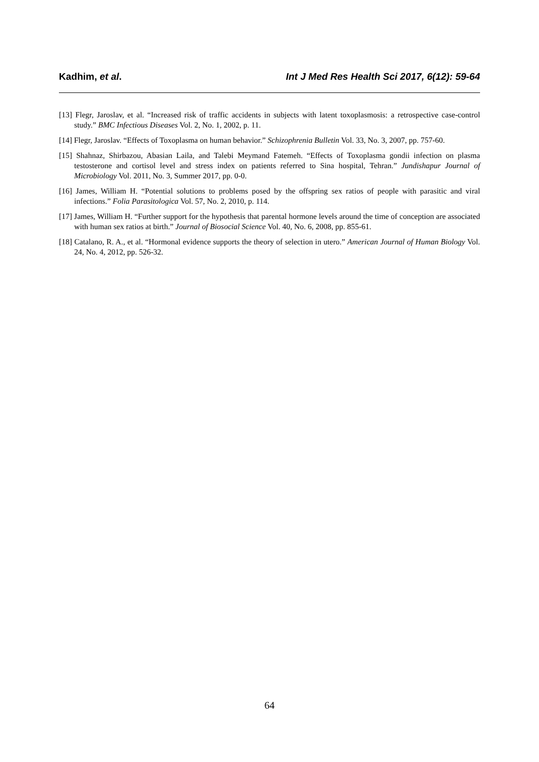Kadhim, et al. Int J Med Res Health Sci 2017, 6(12): 59-64
[13] Flegr, Jaroslav, et al. “Increased risk of traffic accidents in subjects with latent toxoplasmosis: a retrospective case-control study.” BMC Infectious Diseases Vol. 2, No. 1, 2002, p. 11.
[14] Flegr, Jaroslav. “Effects of Toxoplasma on human behavior.” Schizophrenia Bulletin Vol. 33, No. 3, 2007, pp. 757-60.
[15] Shahnaz, Shirbazou, Abasian Laila, and Talebi Meymand Fatemeh. “Effects of Toxoplasma gondii infection on plasma testosterone and cortisol level and stress index on patients referred to Sina hospital, Tehran.” Jundishapur Journal of Microbiology Vol. 2011, No. 3, Summer 2017, pp. 0-0.
[16] James, William H. “Potential solutions to problems posed by the offspring sex ratios of people with parasitic and viral infections.” Folia Parasitologica Vol. 57, No. 2, 2010, p. 114.
[17] James, William H. “Further support for the hypothesis that parental hormone levels around the time of conception are associated with human sex ratios at birth.” Journal of Biosocial Science Vol. 40, No. 6, 2008, pp. 855-61.
[18] Catalano, R. A., et al. “Hormonal evidence supports the theory of selection in utero.” American Journal of Human Biology Vol. 24, No. 4, 2012, pp. 526-32.
64